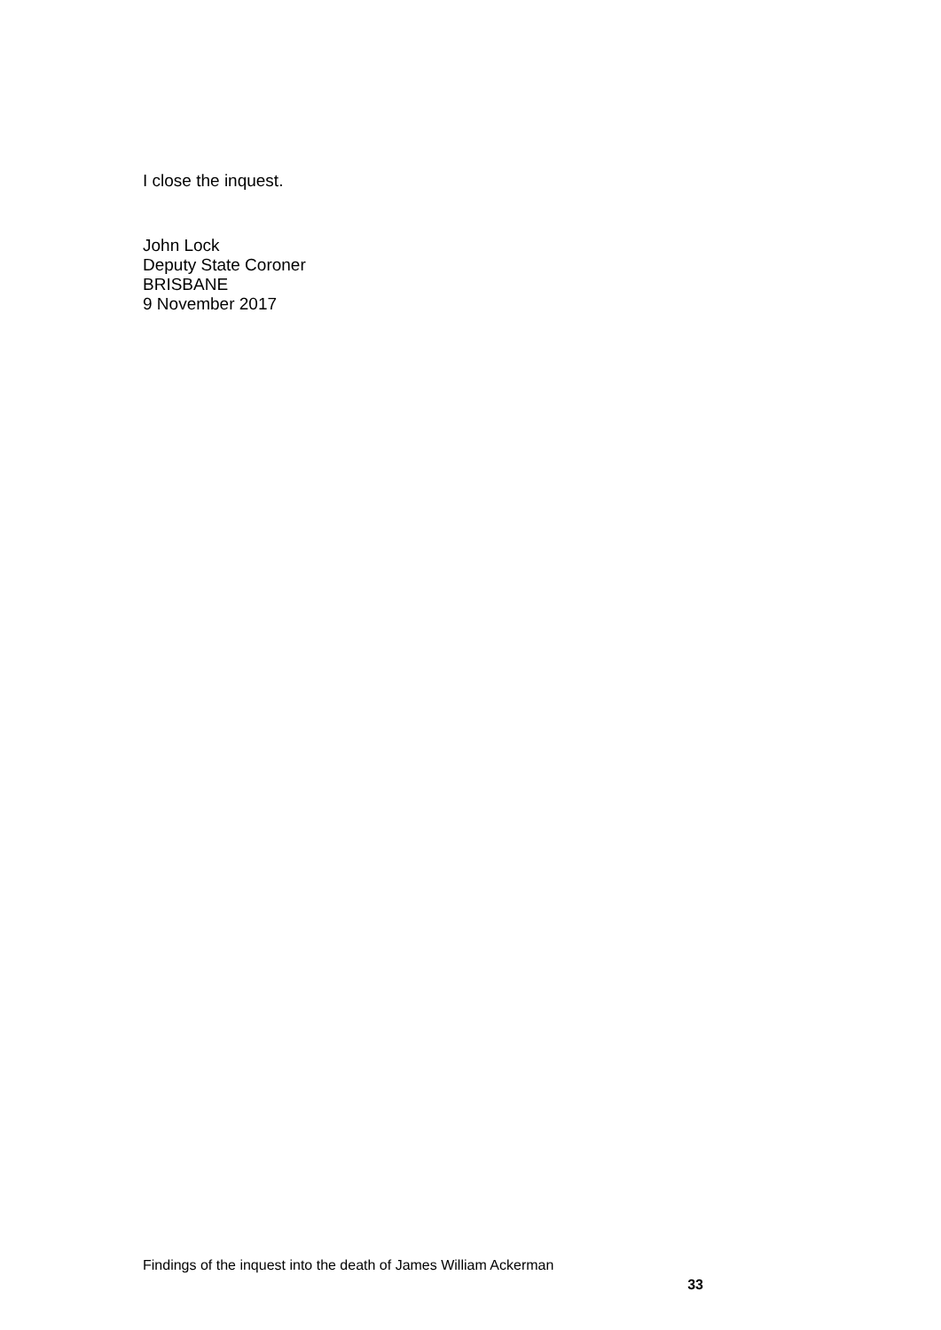I close the inquest.
John Lock
Deputy State Coroner
BRISBANE
9 November 2017
Findings of the inquest into the death of James William Ackerman
33